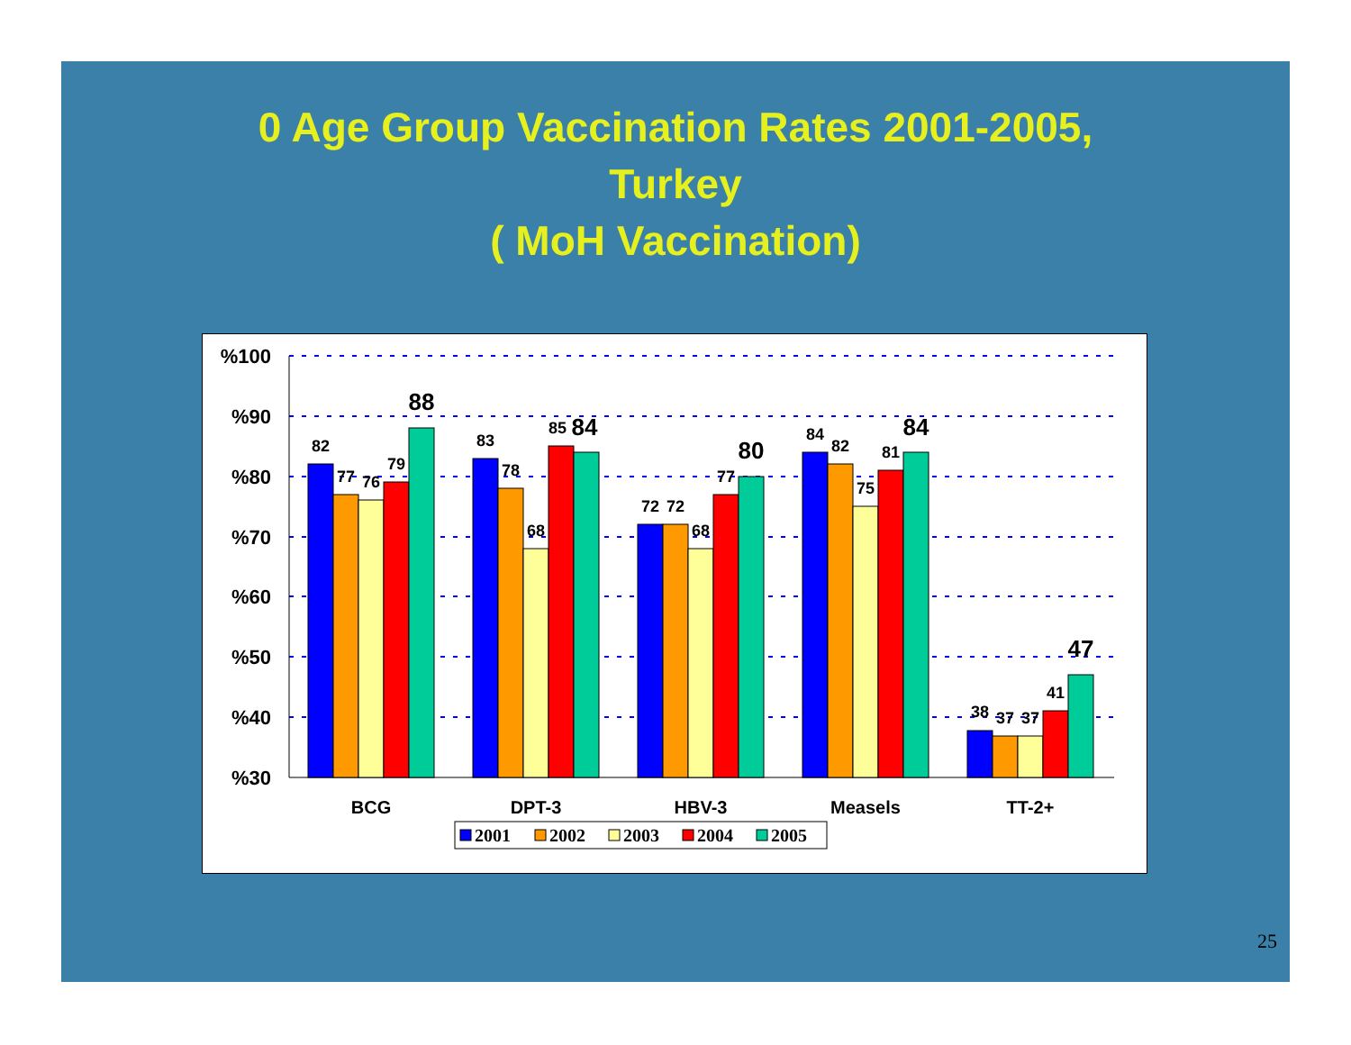0 Age Group Vaccination Rates 2001-2005,
Turkey
( MoH Vaccination)
%100
%90
%80
%70
%60
%50
%40
%30
82
77
76
79
88
83
78
68
85
84
72
72
68
77
80
84
82
75
81
84
38
37
37
41
47
BCG
DPT-3
HBV-3
Measels
TT-2+
2001
2002
2003
2004
2005
25